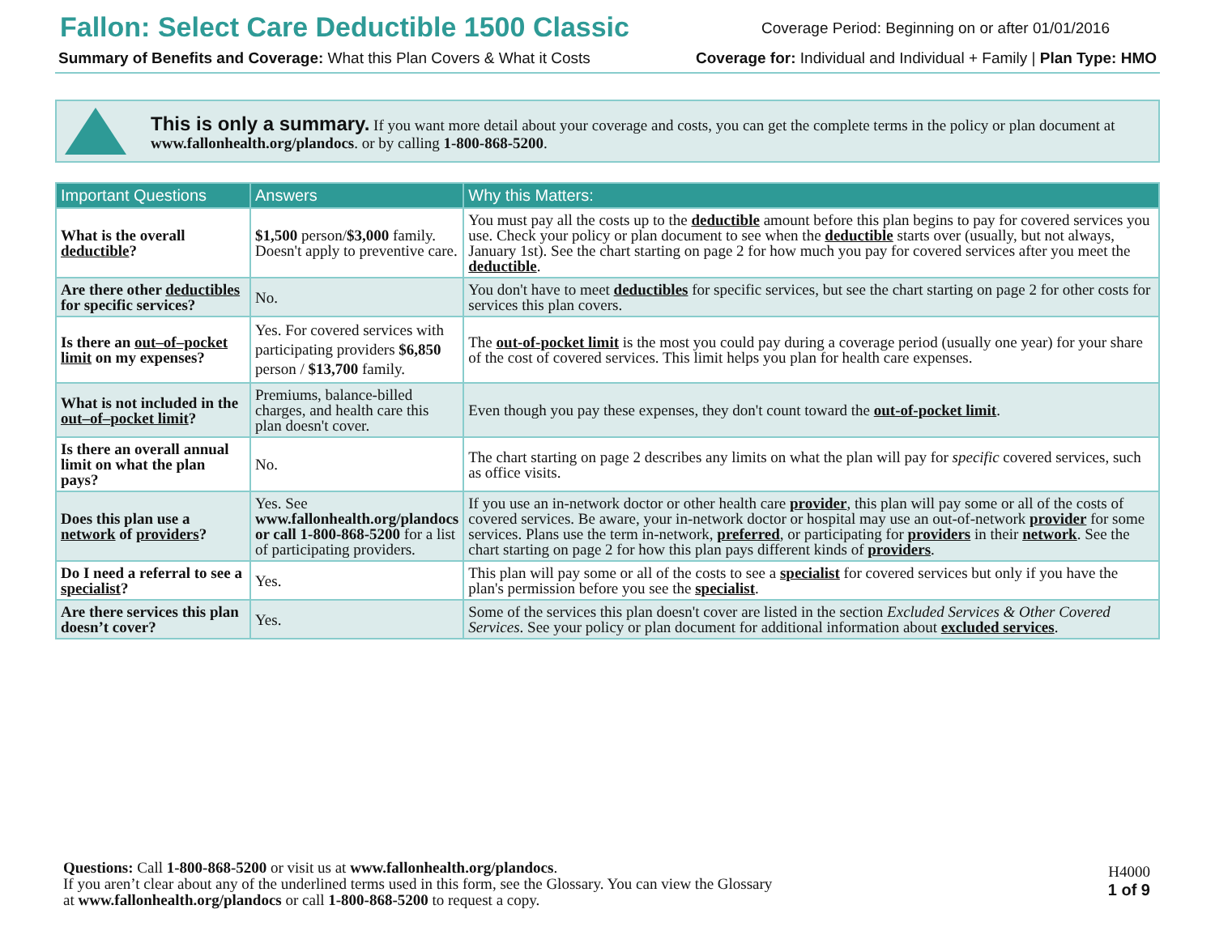Fallon: Select Care Deductible 1500 Classic
Coverage Period: Beginning on or after 01/01/2016
Summary of Benefits and Coverage: What this Plan Covers & What it Costs
Coverage for: Individual and Individual + Family | Plan Type: HMO
This is only a summary. If you want more detail about your coverage and costs, you can get the complete terms in the policy or plan document at www.fallonhealth.org/plandocs. or by calling 1-800-868-5200.
| Important Questions | Answers | Why this Matters: |
| --- | --- | --- |
| What is the overall deductible ? | $1,500 person/ $3,000 family. Doesn't apply to preventive care. | You must pay all the costs up to the deductible amount before this plan begins to pay for covered services you use. Check your policy or plan document to see when the deductible starts over (usually, but not always, January 1st). See the chart starting on page 2 for how much you pay for covered services after you meet the deductible . |
| Are there other deductibles for specific services? | No. | You don't have to meet deductibles for specific services, but see the chart starting on page 2 for other costs for services this plan covers. |
| Is there an out–of–pocket limit on my expenses? | Yes. For covered services with participating providers $6,850 person / $13,700 family. | The out-of-pocket limit is the most you could pay during a coverage period (usually one year) for your share of the cost of covered services. This limit helps you plan for health care expenses. |
| What is not included in the out–of–pocket limit ? | Premiums, balance-billed charges, and health care this plan doesn't cover. | Even though you pay these expenses, they don't count toward the out-of-pocket limit . |
| Is there an overall annual limit on what the plan pays? | No. | The chart starting on page 2 describes any limits on what the plan will pay for specific covered services, such as office visits. |
| Does this plan use a network of providers ? | Yes. See www.fallonhealth.org/plandocs or call 1-800-868-5200 for a list of participating providers. | If you use an in-network doctor or other health care provider , this plan will pay some or all of the costs of covered services. Be aware, your in-network doctor or hospital may use an out-of-network provider for some services. Plans use the term in-network, preferred , or participating for providers in their network . See the chart starting on page 2 for how this plan pays different kinds of providers . |
| Do I need a referral to see a specialist ? | Yes. | This plan will pay some or all of the costs to see a specialist for covered services but only if you have the plan's permission before you see the specialist . |
| Are there services this plan doesn’t cover? | Yes. | Some of the services this plan doesn't cover are listed in the section Excluded Services & Other Covered Services . See your policy or plan document for additional information about excluded services . |
Questions: Call 1-800-868-5200 or visit us at www.fallonhealth.org/plandocs.
If you aren’t clear about any of the underlined terms used in this form, see the Glossary. You can view the Glossary
at www.fallonhealth.org/plandocs or call 1-800-868-5200 to request a copy.
H4000
1 of 9